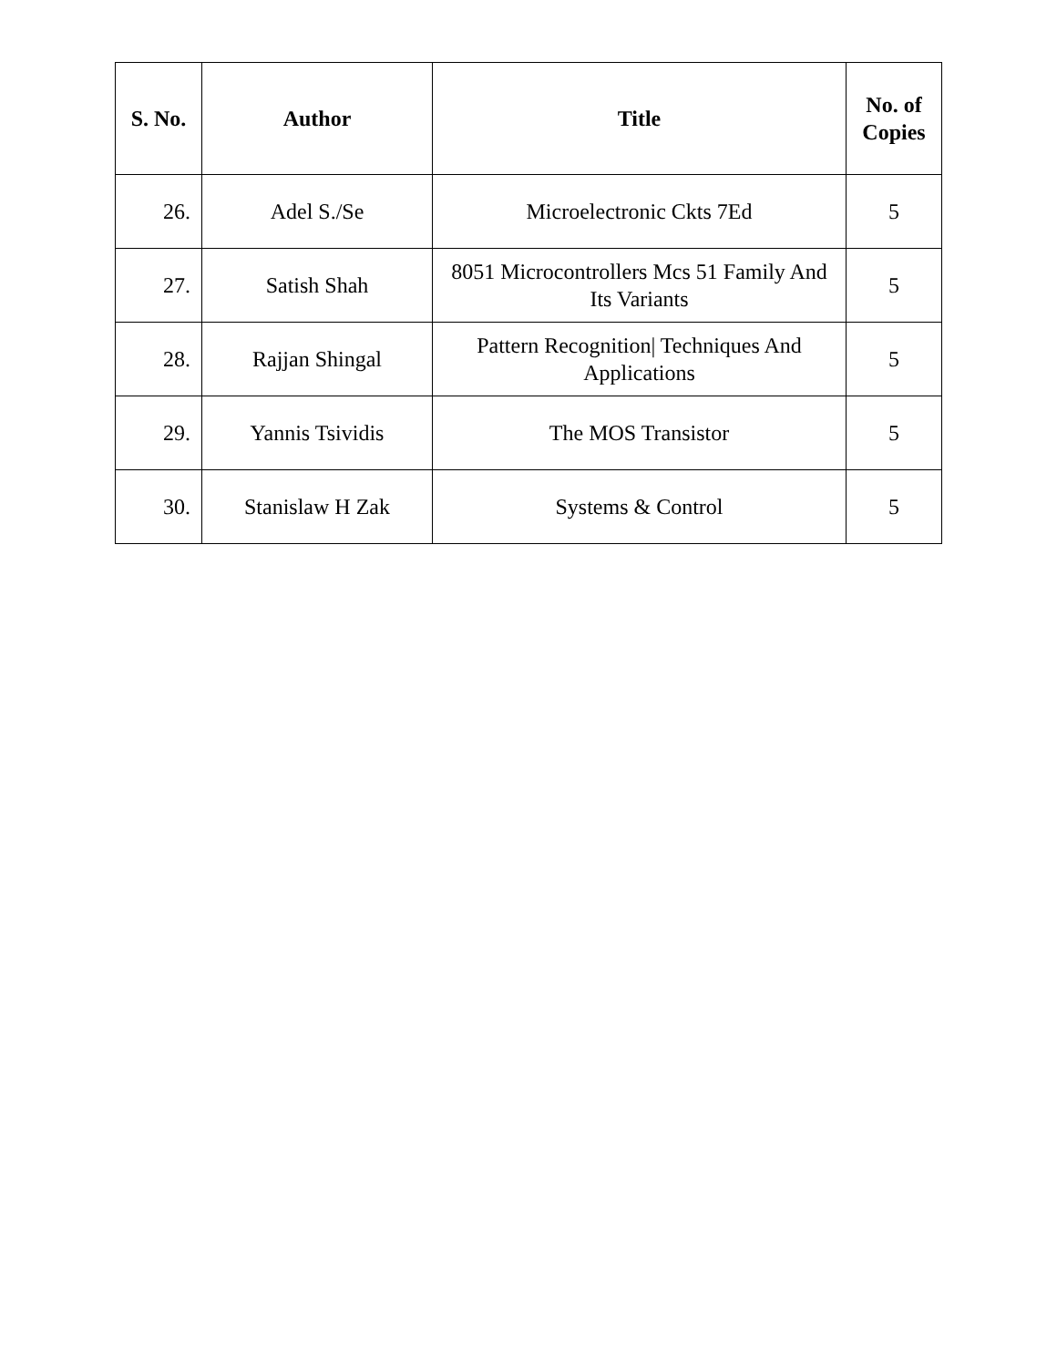| S. No. | Author | Title | No. of Copies |
| --- | --- | --- | --- |
| 26. | Adel S./Se | Microelectronic Ckts 7Ed | 5 |
| 27. | Satish Shah | 8051 Microcontrollers Mcs 51 Family And Its Variants | 5 |
| 28. | Rajjan Shingal | Pattern Recognition/ Techniques And Applications | 5 |
| 29. | Yannis Tsividis | The MOS Transistor | 5 |
| 30. | Stanislaw H Zak | Systems & Control | 5 |